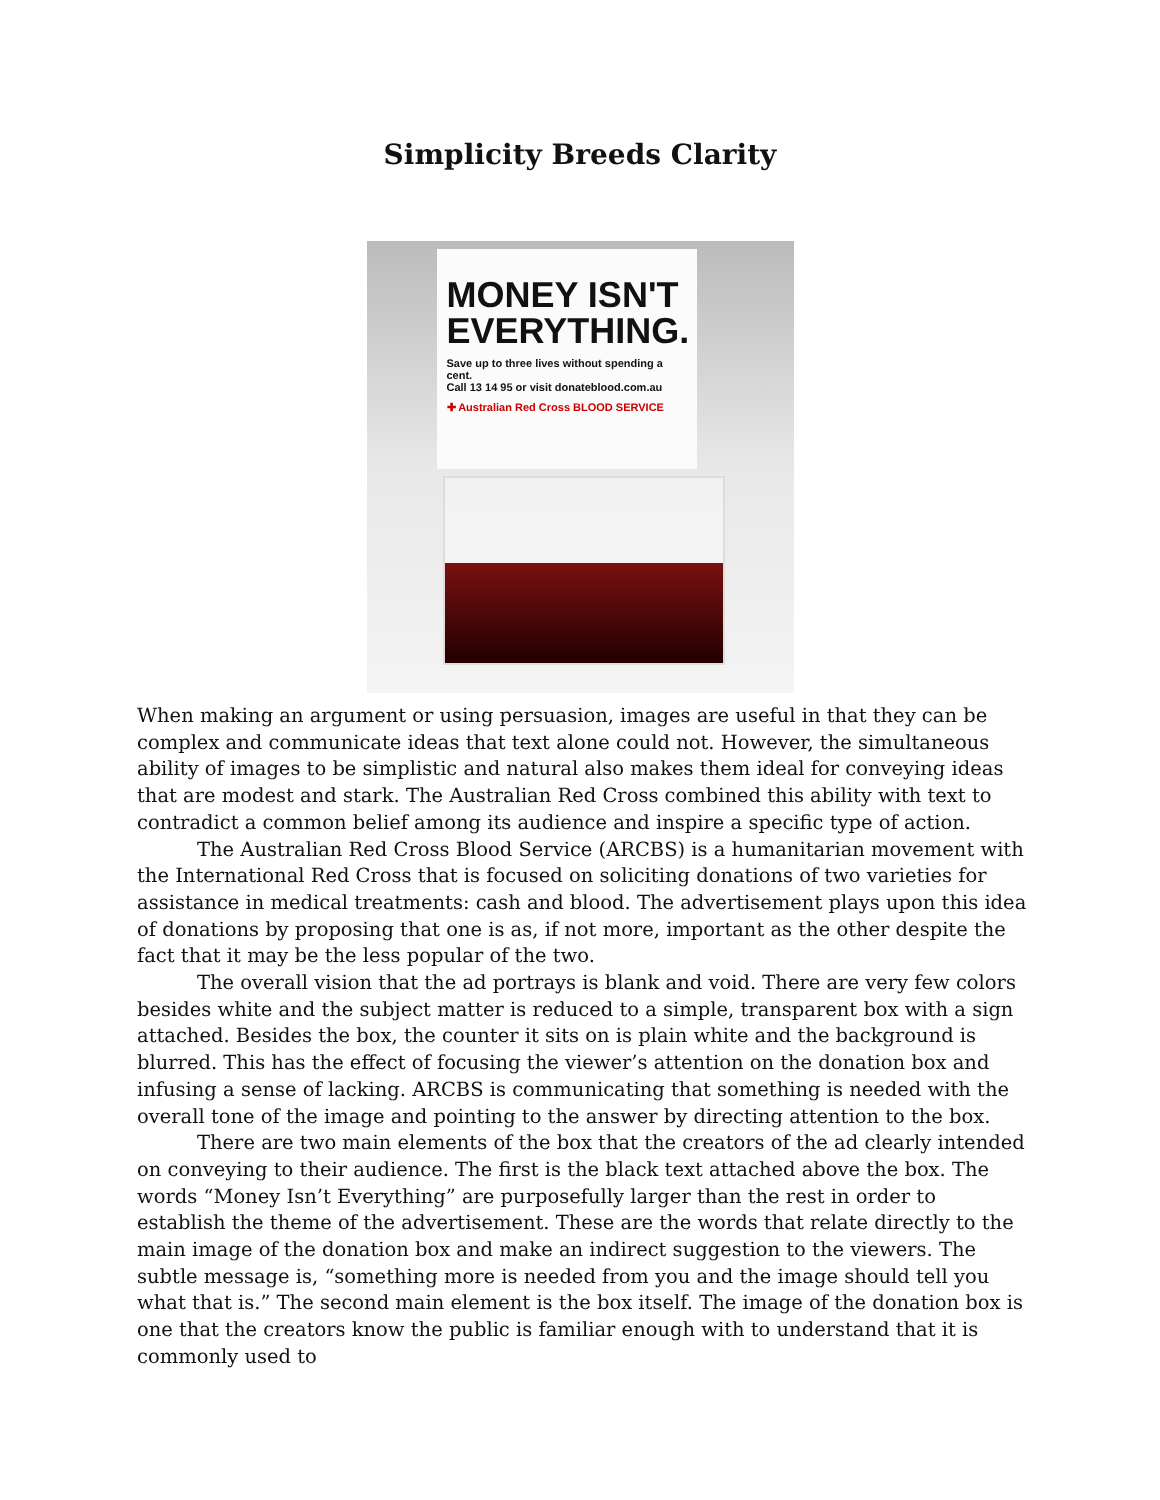Simplicity Breeds Clarity
MONEY ISN'T EVERYTHING.
Save up to three lives without spending a cent.
Call 13 14 95 or visit donateblood.com.au
✚ Australian Red Cross BLOOD SERVICE
When making an argument or using persuasion, images are useful in that they can be complex and communicate ideas that text alone could not. However, the simultaneous ability of images to be simplistic and natural also makes them ideal for conveying ideas that are modest and stark. The Australian Red Cross combined this ability with text to contradict a common belief among its audience and inspire a specific type of action.
The Australian Red Cross Blood Service (ARCBS) is a humanitarian movement with the International Red Cross that is focused on soliciting donations of two varieties for assistance in medical treatments: cash and blood. The advertisement plays upon this idea of donations by proposing that one is as, if not more, important as the other despite the fact that it may be the less popular of the two.
The overall vision that the ad portrays is blank and void. There are very few colors besides white and the subject matter is reduced to a simple, transparent box with a sign attached. Besides the box, the counter it sits on is plain white and the background is blurred. This has the effect of focusing the viewer’s attention on the donation box and infusing a sense of lacking. ARCBS is communicating that something is needed with the overall tone of the image and pointing to the answer by directing attention to the box.
There are two main elements of the box that the creators of the ad clearly intended on conveying to their audience. The first is the black text attached above the box. The words “Money Isn’t Everything” are purposefully larger than the rest in order to establish the theme of the advertisement. These are the words that relate directly to the main image of the donation box and make an indirect suggestion to the viewers. The subtle message is, “something more is needed from you and the image should tell you what that is.” The second main element is the box itself. The image of the donation box is one that the creators know the public is familiar enough with to understand that it is commonly used to